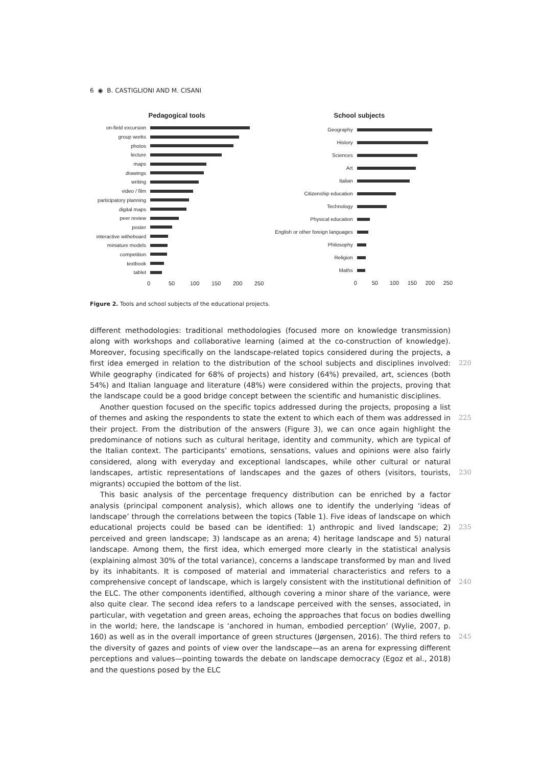6 ◉ B. CASTIGLIONI AND M. CISANI
Pedagogical tools
on-field excursion
group works
photos
lecture
maps
drawings
writing
video / film
participatory planning
digital maps
peer review
poster
interactive witheboard
miniature models
competition
textbook
tablet
0 50 100 150 200 250
School subjects
Geography
History
Sciences
Art
Italian
Citizenship education
Technology
Physical education
English or other foreign languages
Philosophy
Religion
Maths
0 50 100 150 200 250
Figure 2. Tools and school subjects of the educational projects.
different methodologies: traditional methodologies (focused more on knowledge transmission) along with workshops and collaborative learning (aimed at the co-construction of knowledge). Moreover, focusing specifically on the landscape-related topics considered during the projects, a first idea emerged in relation to the distribution of the school subjects and disciplines involved: While geography (indicated for 68% of projects) and history (64%) prevailed, art, sciences (both 54%) and Italian language and literature (48%) were considered within the projects, proving that the landscape could be a good bridge concept between the scientific and humanistic disciplines.
Another question focused on the specific topics addressed during the projects, proposing a list of themes and asking the respondents to state the extent to which each of them was addressed in their project. From the distribution of the answers (Figure 3), we can once again highlight the predominance of notions such as cultural heritage, identity and community, which are typical of the Italian context. The participants’ emotions, sensations, values and opinions were also fairly considered, along with everyday and exceptional landscapes, while other cultural or natural landscapes, artistic representations of landscapes and the gazes of others (visitors, tourists, migrants) occupied the bottom of the list.
This basic analysis of the percentage frequency distribution can be enriched by a factor analysis (principal component analysis), which allows one to identify the underlying ‘ideas of landscape’ through the correlations between the topics (Table 1). Five ideas of landscape on which educational projects could be based can be identified: 1) anthropic and lived landscape; 2) perceived and green landscape; 3) landscape as an arena; 4) heritage landscape and 5) natural landscape. Among them, the first idea, which emerged more clearly in the statistical analysis (explaining almost 30% of the total variance), concerns a landscape transformed by man and lived by its inhabitants. It is composed of material and immaterial characteristics and refers to a comprehensive concept of landscape, which is largely consistent with the institutional definition of the ELC. The other components identified, although covering a minor share of the variance, were also quite clear. The second idea refers to a landscape perceived with the senses, associated, in particular, with vegetation and green areas, echoing the approaches that focus on bodies dwelling in the world; here, the landscape is ‘anchored in human, embodied perception’ (Wylie, 2007, p. 160) as well as in the overall importance of green structures (Jørgensen, 2016). The third refers to the diversity of gazes and points of view over the landscape—as an arena for expressing different perceptions and values—pointing towards the debate on landscape democracy (Egoz et al., 2018) and the questions posed by the ELC
220
225
230
235
240
245